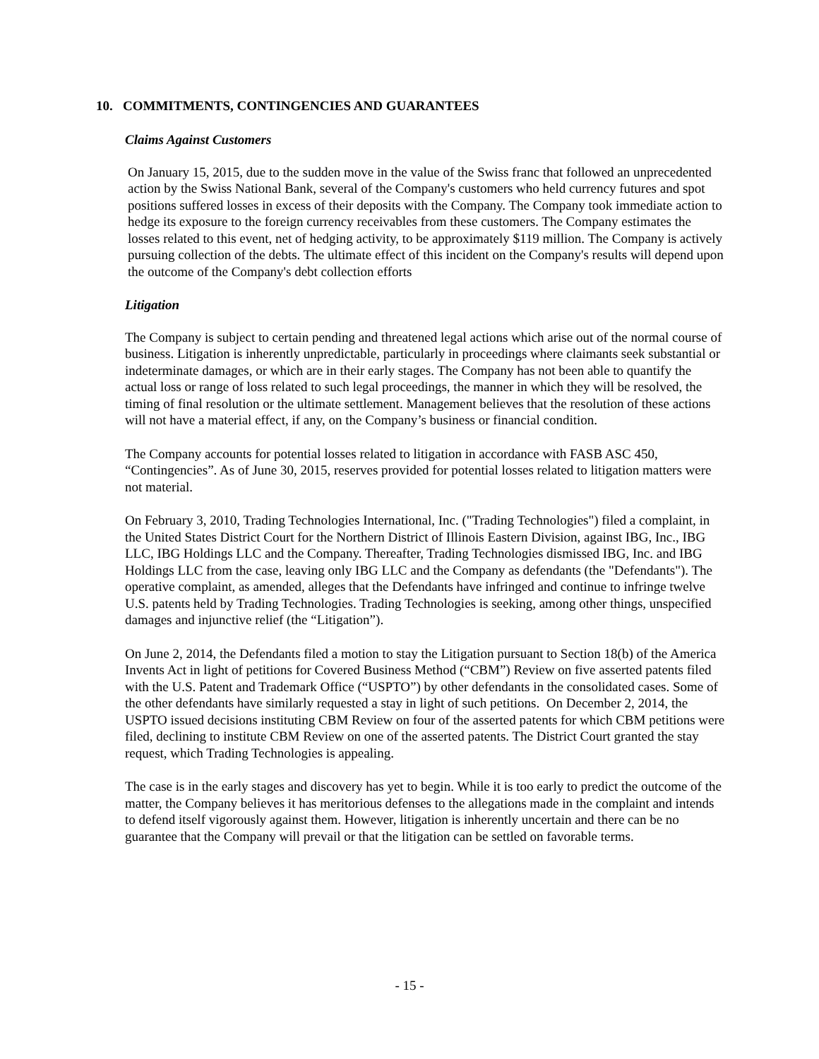10. COMMITMENTS, CONTINGENCIES AND GUARANTEES
Claims Against Customers
On January 15, 2015, due to the sudden move in the value of the Swiss franc that followed an unprecedented action by the Swiss National Bank, several of the Company's customers who held currency futures and spot positions suffered losses in excess of their deposits with the Company. The Company took immediate action to hedge its exposure to the foreign currency receivables from these customers. The Company estimates the losses related to this event, net of hedging activity, to be approximately $119 million. The Company is actively pursuing collection of the debts. The ultimate effect of this incident on the Company's results will depend upon the outcome of the Company's debt collection efforts
Litigation
The Company is subject to certain pending and threatened legal actions which arise out of the normal course of business. Litigation is inherently unpredictable, particularly in proceedings where claimants seek substantial or indeterminate damages, or which are in their early stages. The Company has not been able to quantify the actual loss or range of loss related to such legal proceedings, the manner in which they will be resolved, the timing of final resolution or the ultimate settlement. Management believes that the resolution of these actions will not have a material effect, if any, on the Company’s business or financial condition.
The Company accounts for potential losses related to litigation in accordance with FASB ASC 450, “Contingencies”. As of June 30, 2015, reserves provided for potential losses related to litigation matters were not material.
On February 3, 2010, Trading Technologies International, Inc. ("Trading Technologies") filed a complaint, in the United States District Court for the Northern District of Illinois Eastern Division, against IBG, Inc., IBG LLC, IBG Holdings LLC and the Company. Thereafter, Trading Technologies dismissed IBG, Inc. and IBG Holdings LLC from the case, leaving only IBG LLC and the Company as defendants (the "Defendants"). The operative complaint, as amended, alleges that the Defendants have infringed and continue to infringe twelve U.S. patents held by Trading Technologies. Trading Technologies is seeking, among other things, unspecified damages and injunctive relief (the “Litigation”).
On June 2, 2014, the Defendants filed a motion to stay the Litigation pursuant to Section 18(b) of the America Invents Act in light of petitions for Covered Business Method (“CBM”) Review on five asserted patents filed with the U.S. Patent and Trademark Office (“USPTO”) by other defendants in the consolidated cases. Some of the other defendants have similarly requested a stay in light of such petitions. On December 2, 2014, the USPTO issued decisions instituting CBM Review on four of the asserted patents for which CBM petitions were filed, declining to institute CBM Review on one of the asserted patents. The District Court granted the stay request, which Trading Technologies is appealing.
The case is in the early stages and discovery has yet to begin. While it is too early to predict the outcome of the matter, the Company believes it has meritorious defenses to the allegations made in the complaint and intends to defend itself vigorously against them. However, litigation is inherently uncertain and there can be no guarantee that the Company will prevail or that the litigation can be settled on favorable terms.
- 15 -